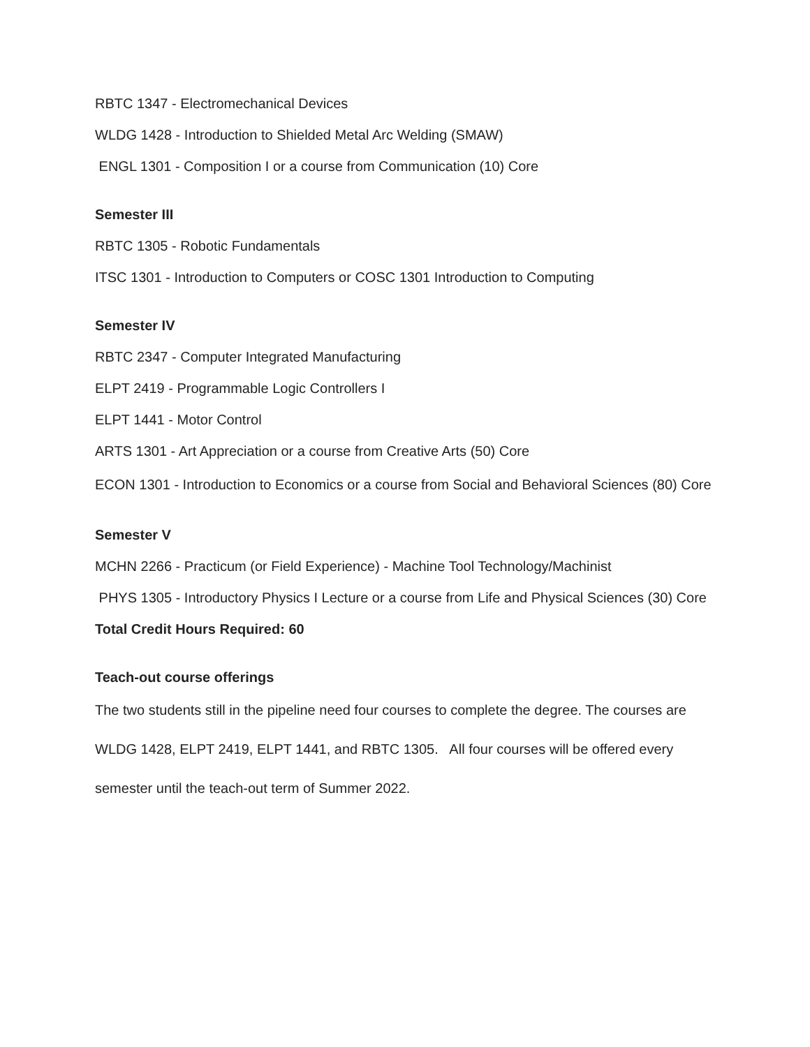RBTC 1347 - Electromechanical Devices
WLDG 1428 - Introduction to Shielded Metal Arc Welding (SMAW)
ENGL 1301 - Composition I or a course from Communication (10) Core
Semester III
RBTC 1305 - Robotic Fundamentals
ITSC 1301 - Introduction to Computers or COSC 1301 Introduction to Computing
Semester IV
RBTC 2347 - Computer Integrated Manufacturing
ELPT 2419 - Programmable Logic Controllers I
ELPT 1441 - Motor Control
ARTS 1301 - Art Appreciation or a course from Creative Arts (50) Core
ECON 1301 - Introduction to Economics or a course from Social and Behavioral Sciences (80) Core
Semester V
MCHN 2266 - Practicum (or Field Experience) - Machine Tool Technology/Machinist
PHYS 1305 - Introductory Physics I Lecture or a course from Life and Physical Sciences (30) Core
Total Credit Hours Required: 60
Teach-out course offerings
The two students still in the pipeline need four courses to complete the degree. The courses are WLDG 1428, ELPT 2419, ELPT 1441, and RBTC 1305. All four courses will be offered every semester until the teach-out term of Summer 2022.